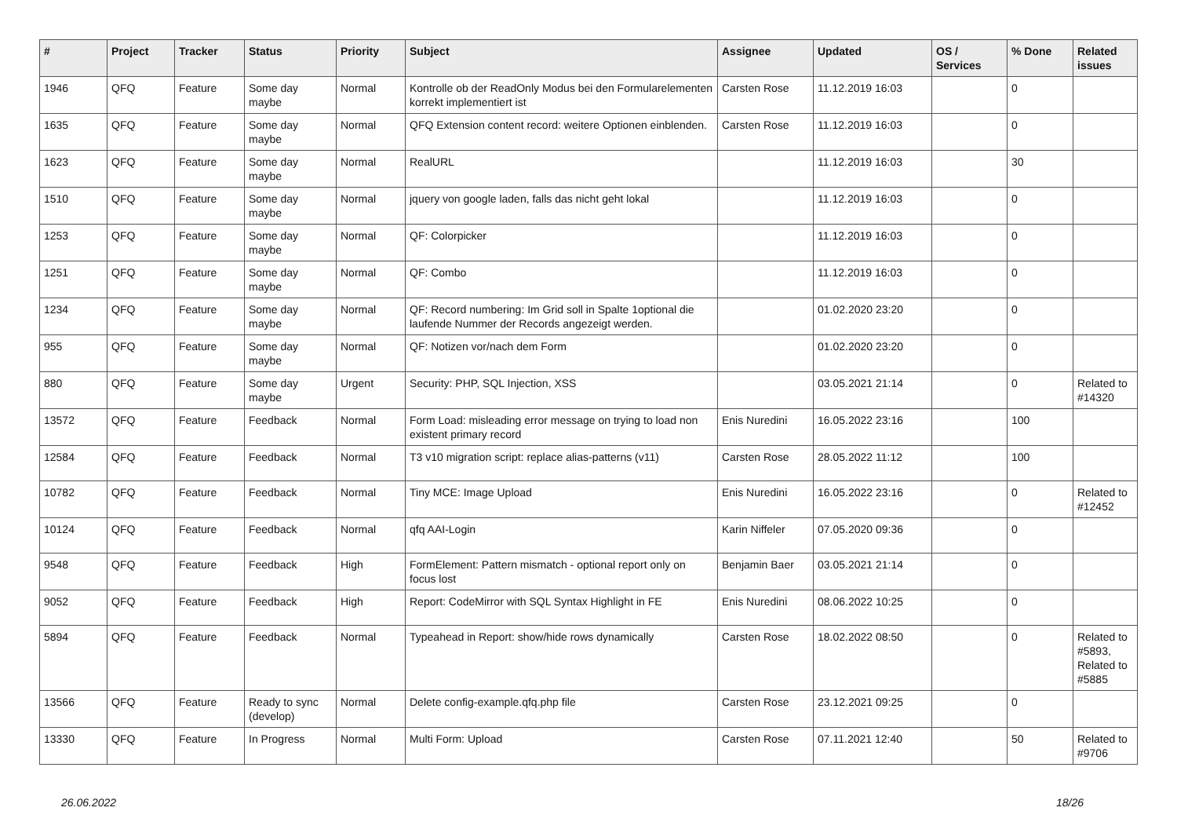| # | Project | Tracker | Status | Priority | Subject | Assignee | Updated | OS / Services | % Done | Related issues |
| --- | --- | --- | --- | --- | --- | --- | --- | --- | --- | --- |
| 1946 | QFQ | Feature | Some day maybe | Normal | Kontrolle ob der ReadOnly Modus bei den Formularelementen korrekt implementiert ist | Carsten Rose | 11.12.2019 16:03 | | 0 | |
| 1635 | QFQ | Feature | Some day maybe | Normal | QFQ Extension content record: weitere Optionen einblenden. | Carsten Rose | 11.12.2019 16:03 | | 0 | |
| 1623 | QFQ | Feature | Some day maybe | Normal | RealURL | | 11.12.2019 16:03 | | 30 | |
| 1510 | QFQ | Feature | Some day maybe | Normal | jquery von google laden, falls das nicht geht lokal | | 11.12.2019 16:03 | | 0 | |
| 1253 | QFQ | Feature | Some day maybe | Normal | QF: Colorpicker | | 11.12.2019 16:03 | | 0 | |
| 1251 | QFQ | Feature | Some day maybe | Normal | QF: Combo | | 11.12.2019 16:03 | | 0 | |
| 1234 | QFQ | Feature | Some day maybe | Normal | QF: Record numbering: Im Grid soll in Spalte 1optional die laufende Nummer der Records angezeigt werden. | | 01.02.2020 23:20 | | 0 | |
| 955 | QFQ | Feature | Some day maybe | Normal | QF: Notizen vor/nach dem Form | | 01.02.2020 23:20 | | 0 | |
| 880 | QFQ | Feature | Some day maybe | Urgent | Security: PHP, SQL Injection, XSS | | 03.05.2021 21:14 | | 0 | Related to #14320 |
| 13572 | QFQ | Feature | Feedback | Normal | Form Load: misleading error message on trying to load non existent primary record | Enis Nuredini | 16.05.2022 23:16 | | 100 | |
| 12584 | QFQ | Feature | Feedback | Normal | T3 v10 migration script: replace alias-patterns (v11) | Carsten Rose | 28.05.2022 11:12 | | 100 | |
| 10782 | QFQ | Feature | Feedback | Normal | Tiny MCE: Image Upload | Enis Nuredini | 16.05.2022 23:16 | | 0 | Related to #12452 |
| 10124 | QFQ | Feature | Feedback | Normal | qfq AAI-Login | Karin Niffeler | 07.05.2020 09:36 | | 0 | |
| 9548 | QFQ | Feature | Feedback | High | FormElement: Pattern mismatch - optional report only on focus lost | Benjamin Baer | 03.05.2021 21:14 | | 0 | |
| 9052 | QFQ | Feature | Feedback | High | Report: CodeMirror with SQL Syntax Highlight in FE | Enis Nuredini | 08.06.2022 10:25 | | 0 | |
| 5894 | QFQ | Feature | Feedback | Normal | Typeahead in Report: show/hide rows dynamically | Carsten Rose | 18.02.2022 08:50 | | 0 | Related to #5893, Related to #5885 |
| 13566 | QFQ | Feature | Ready to sync (develop) | Normal | Delete config-example.qfq.php file | Carsten Rose | 23.12.2021 09:25 | | 0 | |
| 13330 | QFQ | Feature | In Progress | Normal | Multi Form: Upload | Carsten Rose | 07.11.2021 12:40 | | 50 | Related to #9706 |
26.06.2022 18/26